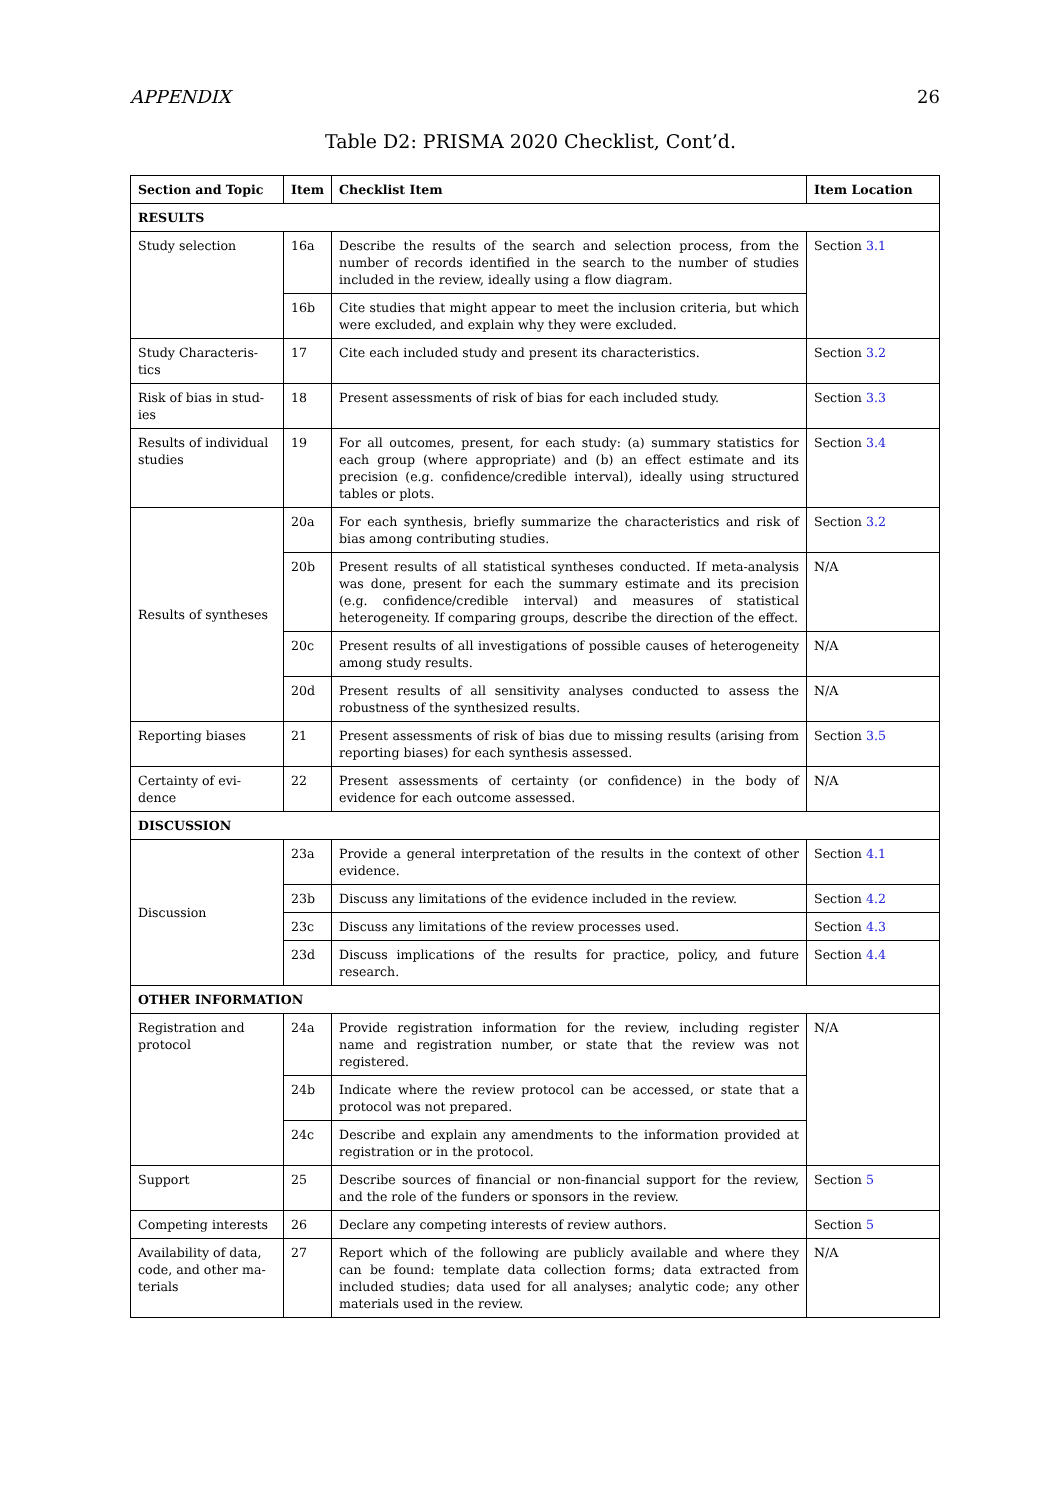APPENDIX 26
Table D2: PRISMA 2020 Checklist, Cont’d.
| Section and Topic | Item | Checklist Item | Item Location |
| --- | --- | --- | --- |
| RESULTS | | | |
| Study selection | 16a | Describe the results of the search and selection process, from the number of records identified in the search to the number of studies included in the review, ideally using a flow diagram. | Section 3.1 |
| | 16b | Cite studies that might appear to meet the inclusion criteria, but which were excluded, and explain why they were excluded. | |
| Study Characteris-tics | 17 | Cite each included study and present its characteristics. | Section 3.2 |
| Risk of bias in stud-ies | 18 | Present assessments of risk of bias for each included study. | Section 3.3 |
| Results of individual studies | 19 | For all outcomes, present, for each study: (a) summary statistics for each group (where appropriate) and (b) an effect estimate and its precision (e.g. confidence/credible interval), ideally using structured tables or plots. | Section 3.4 |
| Results of syntheses | 20a | For each synthesis, briefly summarize the characteristics and risk of bias among contributing studies. | Section 3.2 |
| | 20b | Present results of all statistical syntheses conducted. If meta-analysis was done, present for each the summary estimate and its precision (e.g. confidence/credible interval) and measures of statistical heterogeneity. If comparing groups, describe the direction of the effect. | N/A |
| | 20c | Present results of all investigations of possible causes of heterogeneity among study results. | N/A |
| | 20d | Present results of all sensitivity analyses conducted to assess the robustness of the synthesized results. | N/A |
| Reporting biases | 21 | Present assessments of risk of bias due to missing results (arising from reporting biases) for each synthesis assessed. | Section 3.5 |
| Certainty of evi-dence | 22 | Present assessments of certainty (or confidence) in the body of evidence for each outcome assessed. | N/A |
| DISCUSSION | | | |
| Discussion | 23a | Provide a general interpretation of the results in the context of other evidence. | Section 4.1 |
| | 23b | Discuss any limitations of the evidence included in the review. | Section 4.2 |
| | 23c | Discuss any limitations of the review processes used. | Section 4.3 |
| | 23d | Discuss implications of the results for practice, policy, and future research. | Section 4.4 |
| OTHER INFORMATION | | | |
| Registration and protocol | 24a | Provide registration information for the review, including register name and registration number, or state that the review was not registered. | N/A |
| | 24b | Indicate where the review protocol can be accessed, or state that a protocol was not prepared. | |
| | 24c | Describe and explain any amendments to the information provided at registration or in the protocol. | |
| Support | 25 | Describe sources of financial or non-financial support for the review, and the role of the funders or sponsors in the review. | Section 5 |
| Competing interests | 26 | Declare any competing interests of review authors. | Section 5 |
| Availability of data, code, and other ma-terials | 27 | Report which of the following are publicly available and where they can be found: template data collection forms; data extracted from included studies; data used for all analyses; analytic code; any other materials used in the review. | N/A |